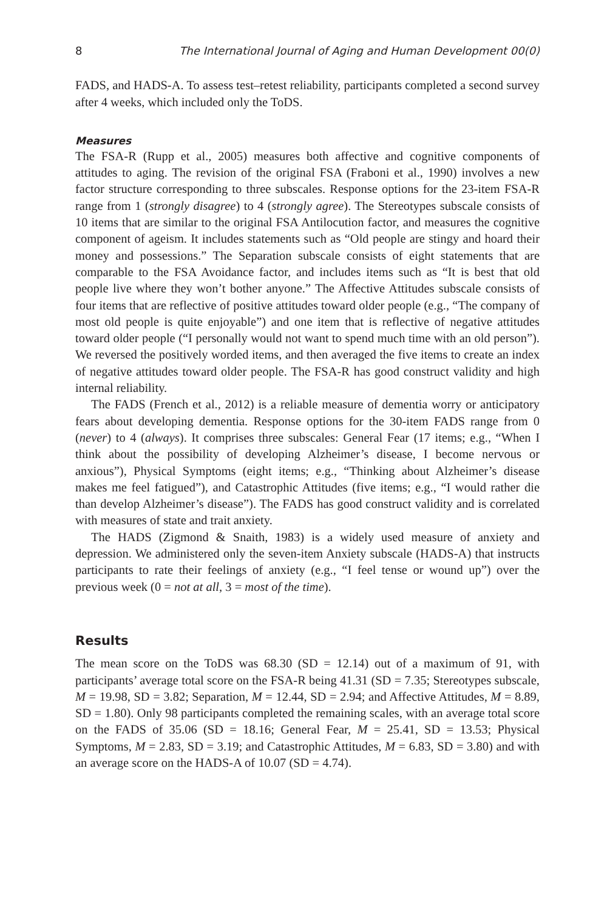8 The International Journal of Aging and Human Development 00(0)
FADS, and HADS-A. To assess test–retest reliability, participants completed a second survey after 4 weeks, which included only the ToDS.
Measures
The FSA-R (Rupp et al., 2005) measures both affective and cognitive components of attitudes to aging. The revision of the original FSA (Fraboni et al., 1990) involves a new factor structure corresponding to three subscales. Response options for the 23-item FSA-R range from 1 (strongly disagree) to 4 (strongly agree). The Stereotypes subscale consists of 10 items that are similar to the original FSA Antilocution factor, and measures the cognitive component of ageism. It includes statements such as “Old people are stingy and hoard their money and possessions.” The Separation subscale consists of eight statements that are comparable to the FSA Avoidance factor, and includes items such as “It is best that old people live where they won’t bother anyone.” The Affective Attitudes subscale consists of four items that are reflective of positive attitudes toward older people (e.g., “The company of most old people is quite enjoyable”) and one item that is reflective of negative attitudes toward older people (“I personally would not want to spend much time with an old person”). We reversed the positively worded items, and then averaged the five items to create an index of negative attitudes toward older people. The FSA-R has good construct validity and high internal reliability.
The FADS (French et al., 2012) is a reliable measure of dementia worry or anticipatory fears about developing dementia. Response options for the 30-item FADS range from 0 (never) to 4 (always). It comprises three subscales: General Fear (17 items; e.g., “When I think about the possibility of developing Alzheimer’s disease, I become nervous or anxious”), Physical Symptoms (eight items; e.g., “Thinking about Alzheimer’s disease makes me feel fatigued”), and Catastrophic Attitudes (five items; e.g., “I would rather die than develop Alzheimer’s disease”). The FADS has good construct validity and is correlated with measures of state and trait anxiety.
The HADS (Zigmond & Snaith, 1983) is a widely used measure of anxiety and depression. We administered only the seven-item Anxiety subscale (HADS-A) that instructs participants to rate their feelings of anxiety (e.g., “I feel tense or wound up”) over the previous week (0 = not at all, 3 = most of the time).
Results
The mean score on the ToDS was 68.30 (SD = 12.14) out of a maximum of 91, with participants’ average total score on the FSA-R being 41.31 (SD = 7.35; Stereotypes subscale, M = 19.98, SD = 3.82; Separation, M = 12.44, SD = 2.94; and Affective Attitudes, M = 8.89, SD = 1.80). Only 98 participants completed the remaining scales, with an average total score on the FADS of 35.06 (SD = 18.16; General Fear, M = 25.41, SD = 13.53; Physical Symptoms, M = 2.83, SD = 3.19; and Catastrophic Attitudes, M = 6.83, SD = 3.80) and with an average score on the HADS-A of 10.07 (SD = 4.74).